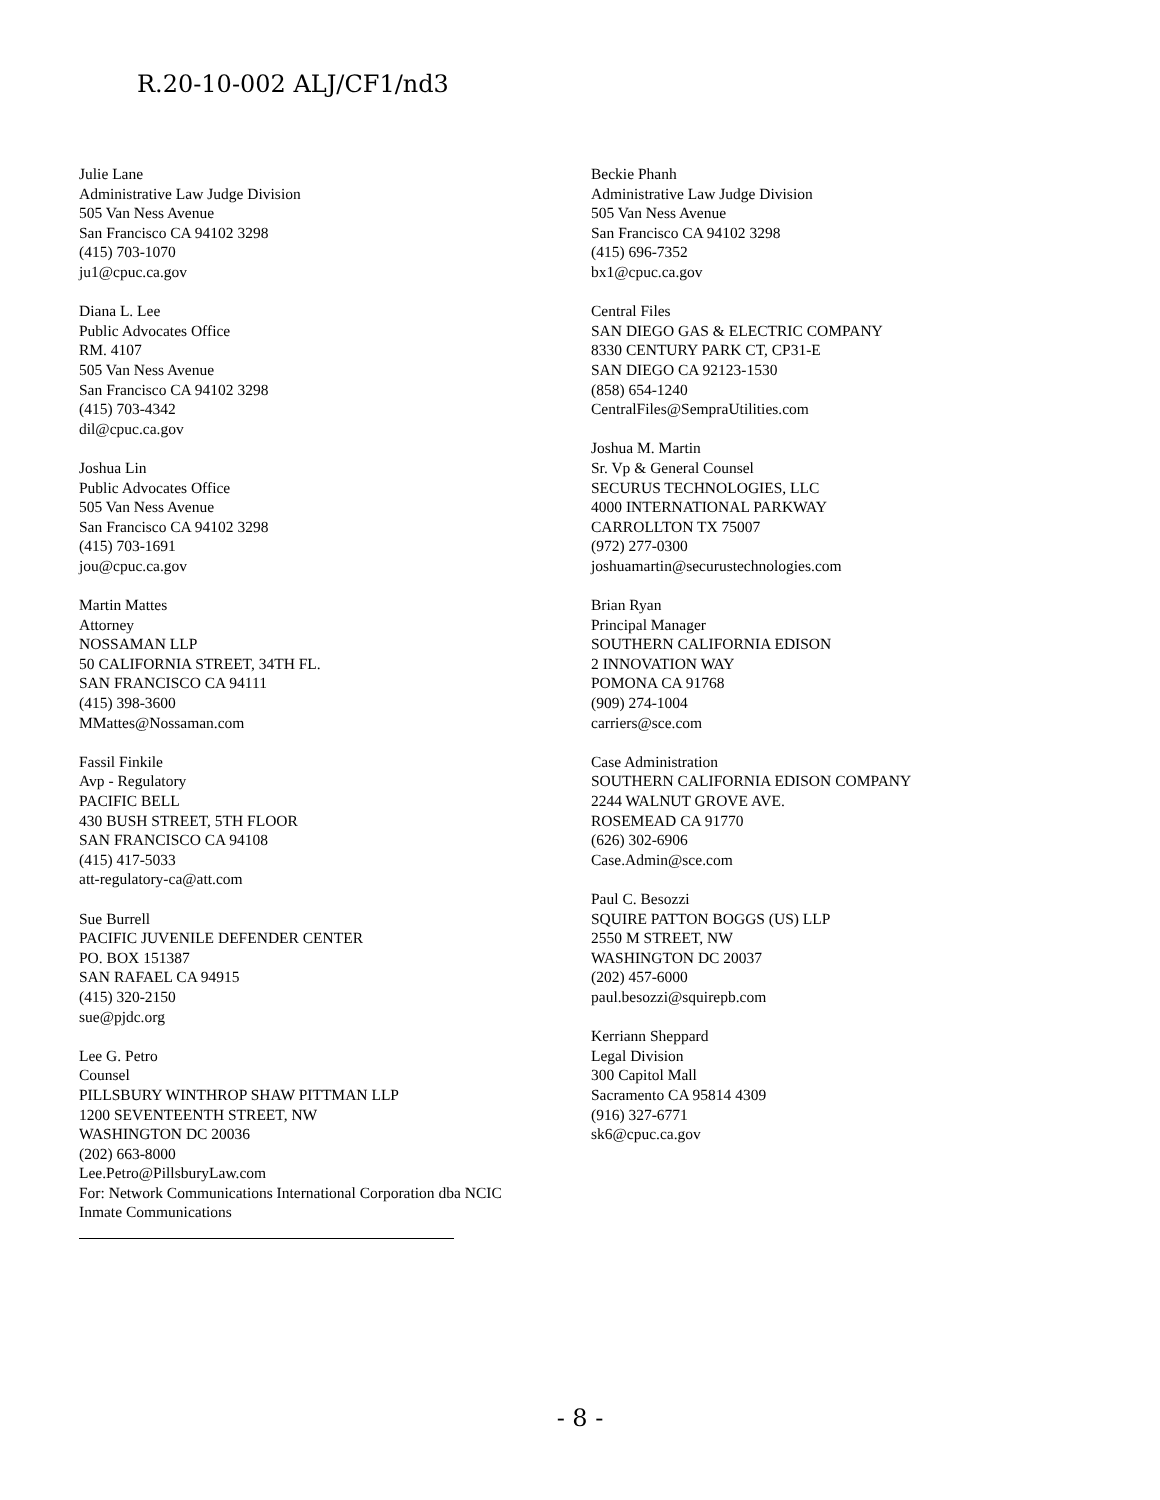R.20-10-002 ALJ/CF1/nd3
Julie Lane
Administrative Law Judge Division
505 Van Ness Avenue
San Francisco CA 94102 3298
(415) 703-1070
ju1@cpuc.ca.gov
Diana L. Lee
Public Advocates Office
RM. 4107
505 Van Ness Avenue
San Francisco CA 94102 3298
(415) 703-4342
dil@cpuc.ca.gov
Joshua Lin
Public Advocates Office
505 Van Ness Avenue
San Francisco CA 94102 3298
(415) 703-1691
jou@cpuc.ca.gov
Martin Mattes
Attorney
NOSSAMAN LLP
50 CALIFORNIA STREET, 34TH FL.
SAN FRANCISCO CA 94111
(415) 398-3600
MMattes@Nossaman.com
Fassil Finkile
Avp - Regulatory
PACIFIC BELL
430 BUSH STREET, 5TH FLOOR
SAN FRANCISCO CA 94108
(415) 417-5033
att-regulatory-ca@att.com
Sue Burrell
PACIFIC JUVENILE DEFENDER CENTER
PO. BOX 151387
SAN RAFAEL CA 94915
(415) 320-2150
sue@pjdc.org
Lee G. Petro
Counsel
PILLSBURY WINTHROP SHAW PITTMAN LLP
1200 SEVENTEENTH STREET, NW
WASHINGTON DC 20036
(202) 663-8000
Lee.Petro@PillsburyLaw.com
For: Network Communications International Corporation dba NCIC
Inmate Communications
Beckie Phanh
Administrative Law Judge Division
505 Van Ness Avenue
San Francisco CA 94102 3298
(415) 696-7352
bx1@cpuc.ca.gov
Central Files
SAN DIEGO GAS & ELECTRIC COMPANY
8330 CENTURY PARK CT, CP31-E
SAN DIEGO CA 92123-1530
(858) 654-1240
CentralFiles@SempraUtilities.com
Joshua M. Martin
Sr. Vp & General Counsel
SECURUS TECHNOLOGIES, LLC
4000 INTERNATIONAL PARKWAY
CARROLLTON TX 75007
(972) 277-0300
joshuamartin@securustechnologies.com
Brian Ryan
Principal Manager
SOUTHERN CALIFORNIA EDISON
2 INNOVATION WAY
POMONA CA 91768
(909) 274-1004
carriers@sce.com
Case Administration
SOUTHERN CALIFORNIA EDISON COMPANY
2244 WALNUT GROVE AVE.
ROSEMEAD CA 91770
(626) 302-6906
Case.Admin@sce.com
Paul C. Besozzi
SQUIRE PATTON BOGGS (US) LLP
2550 M STREET, NW
WASHINGTON DC 20037
(202) 457-6000
paul.besozzi@squirepb.com
Kerriann Sheppard
Legal Division
300 Capitol Mall
Sacramento CA 95814 4309
(916) 327-6771
sk6@cpuc.ca.gov
- 8 -